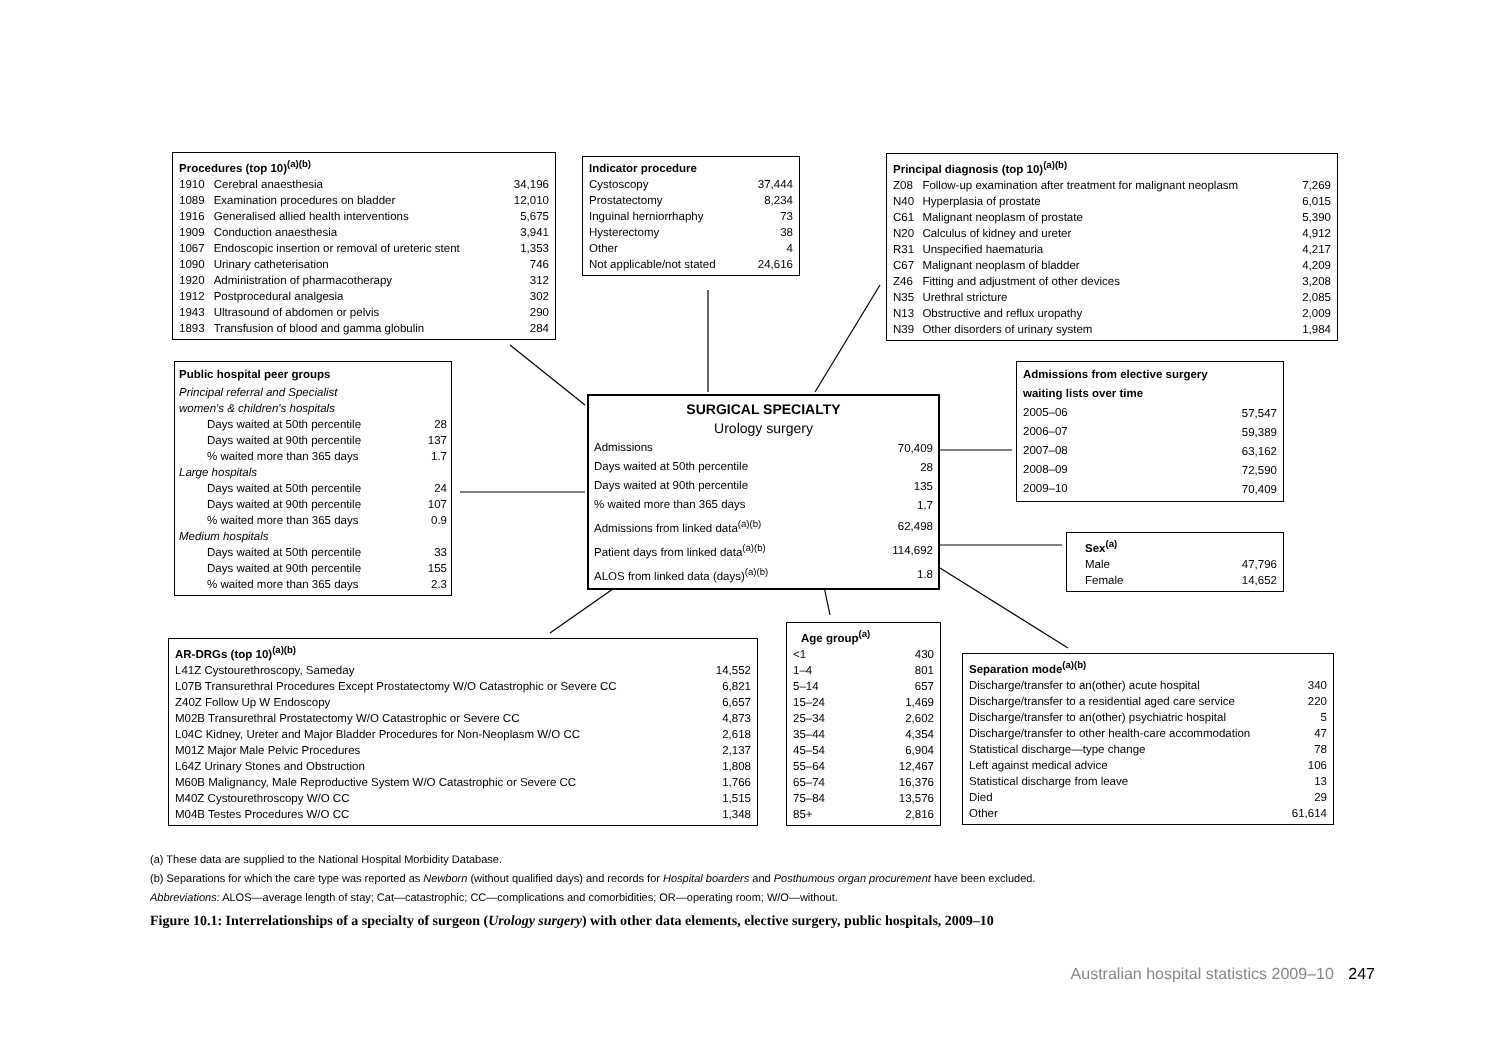| Procedures (top 10)<sup>(a)(b)</sup> | | |
| --- | --- | --- |
| 1910 | Cerebral anaesthesia | 34,196 |
| 1089 | Examination procedures on bladder | 12,010 |
| 1916 | Generalised allied health interventions | 5,675 |
| 1909 | Conduction anaesthesia | 3,941 |
| 1067 | Endoscopic insertion or removal of ureteric stent | 1,353 |
| 1090 | Urinary catheterisation | 746 |
| 1920 | Administration of pharmacotherapy | 312 |
| 1912 | Postprocedural analgesia | 302 |
| 1943 | Ultrasound of abdomen or pelvis | 290 |
| 1893 | Transfusion of blood and gamma globulin | 284 |
| Indicator procedure | |
| --- | --- |
| Cystoscopy | 37,444 |
| Prostatectomy | 8,234 |
| Inguinal herniorrhaphy | 73 |
| Hysterectomy | 38 |
| Other | 4 |
| Not applicable/not stated | 24,616 |
| Principal diagnosis (top 10)<sup>(a)(b)</sup> | | |
| --- | --- | --- |
| Z08 | Follow-up examination after treatment for malignant neoplasm | 7,269 |
| N40 | Hyperplasia of prostate | 6,015 |
| C61 | Malignant neoplasm of prostate | 5,390 |
| N20 | Calculus of kidney and ureter | 4,912 |
| R31 | Unspecified haematuria | 4,217 |
| C67 | Malignant neoplasm of bladder | 4,209 |
| Z46 | Fitting and adjustment of other devices | 3,208 |
| N35 | Urethral stricture | 2,085 |
| N13 | Obstructive and reflux uropathy | 2,009 |
| N39 | Other disorders of urinary system | 1,984 |
| Public hospital peer groups | |
| --- | --- |
| Principal referral and Specialist women's & children's hospitals | |
| Days waited at 50th percentile | 28 |
| Days waited at 90th percentile | 137 |
| % waited more than 365 days | 1.7 |
| Large hospitals | |
| Days waited at 50th percentile | 24 |
| Days waited at 90th percentile | 107 |
| % waited more than 365 days | 0.9 |
| Medium hospitals | |
| Days waited at 50th percentile | 33 |
| Days waited at 90th percentile | 155 |
| % waited more than 365 days | 2.3 |
| SURGICAL SPECIALTY | |
| --- | --- |
| Urology surgery | |
| Admissions | 70,409 |
| Days waited at 50th percentile | 28 |
| Days waited at 90th percentile | 135 |
| % waited more than 365 days | 1.7 |
| Admissions from linked data<sup>(a)(b)</sup> | 62,498 |
| Patient days from linked data<sup>(a)(b)</sup> | 114,692 |
| ALOS from linked data (days)<sup>(a)(b)</sup> | 1.8 |
| Admissions from elective surgery waiting lists over time | |
| --- | --- |
| 2005–06 | 57,547 |
| 2006–07 | 59,389 |
| 2007–08 | 63,162 |
| 2008–09 | 72,590 |
| 2009–10 | 70,409 |
| Sex<sup>(a)</sup> | |
| --- | --- |
| Male | 47,796 |
| Female | 14,652 |
| AR-DRGs (top 10)<sup>(a)(b)</sup> | |
| --- | --- |
| L41Z Cystourethroscopy, Sameday | 14,552 |
| L07B Transurethral Procedures Except Prostatectomy W/O Catastrophic or Severe CC | 6,821 |
| Z40Z Follow Up W Endoscopy | 6,657 |
| M02B Transurethral Prostatectomy W/O Catastrophic or Severe CC | 4,873 |
| L04C Kidney, Ureter and Major Bladder Procedures for Non-Neoplasm W/O CC | 2,618 |
| M01Z Major Male Pelvic Procedures | 2,137 |
| L64Z Urinary Stones and Obstruction | 1,808 |
| M60B Malignancy, Male Reproductive System W/O Catastrophic or Severe CC | 1,766 |
| M40Z Cystourethroscopy W/O CC | 1,515 |
| M04B Testes Procedures W/O CC | 1,348 |
| Age group<sup>(a)</sup> | |
| --- | --- |
| <1 | 430 |
| 1–4 | 801 |
| 5–14 | 657 |
| 15–24 | 1,469 |
| 25–34 | 2,602 |
| 35–44 | 4,354 |
| 45–54 | 6,904 |
| 55–64 | 12,467 |
| 65–74 | 16,376 |
| 75–84 | 13,576 |
| 85+ | 2,816 |
| Separation mode<sup>(a)(b)</sup> | |
| --- | --- |
| Discharge/transfer to an(other) acute hospital | 340 |
| Discharge/transfer to a residential aged care service | 220 |
| Discharge/transfer to an(other) psychiatric hospital | 5 |
| Discharge/transfer to other health-care accommodation | 47 |
| Statistical discharge—type change | 78 |
| Left against medical advice | 106 |
| Statistical discharge from leave | 13 |
| Died | 29 |
| Other | 61,614 |
(a) These data are supplied to the National Hospital Morbidity Database.
(b) Separations for which the care type was reported as Newborn (without qualified days) and records for Hospital boarders and Posthumous organ procurement have been excluded.
Abbreviations: ALOS—average length of stay; Cat—catastrophic; CC—complications and comorbidities; OR—operating room; W/O—without.
Figure 10.1: Interrelationships of a specialty of surgeon (Urology surgery) with other data elements, elective surgery, public hospitals, 2009–10
Australian hospital statistics 2009–10 247